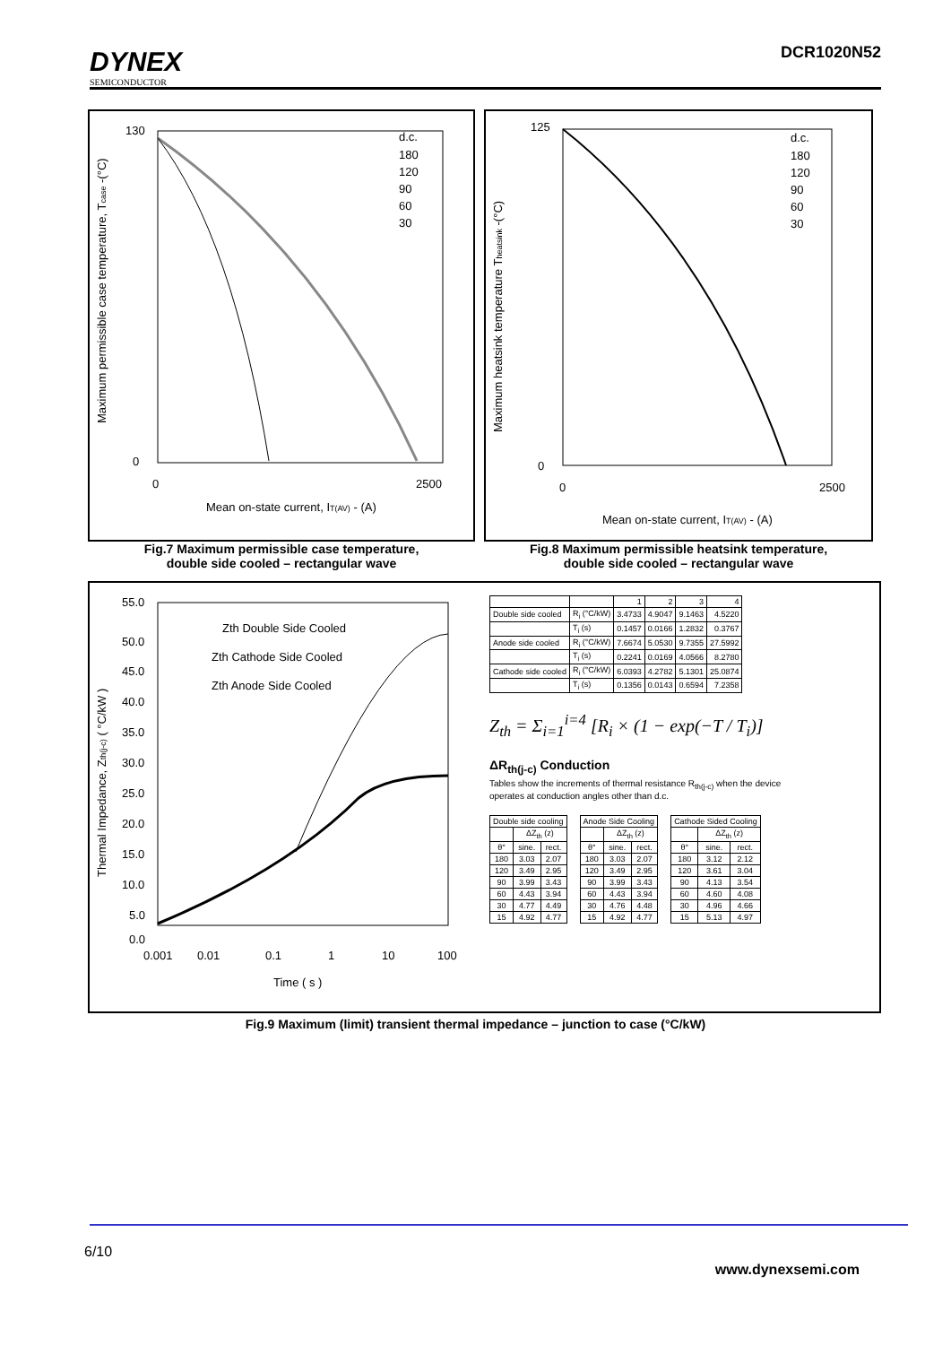DYNEX
SEMICONDUCTOR
DCR1020N52
130
0
0
2500
Mean on-state current, IT(AV) - (A)
Maximum permissible case temperature, Tcase -(°C)
d.c.
180
120
90
60
30
Fig.7 Maximum permissible case temperature,
double side cooled – rectangular wave
125
0
0
2500
Mean on-state current, IT(AV) - (A)
Maximum heatsink temperature Theatsink -(°C)
d.c.
180
120
90
60
30
Fig.8 Maximum permissible heatsink temperature,
double side cooled – rectangular wave
55.0
50.0
45.0
40.0
35.0
30.0
25.0
20.0
15.0
10.0
5.0
0.0
0.001
0.01
0.1
1
10
100
Time ( s )
Thermal Impedance, Zth(j-c) ( °C/kW )
Zth Double Side Cooled
Zth Cathode Side Cooled
Zth Anode Side Cooled
| | | 1 | 2 | 3 | 4 |
| Double side cooled | R<sub>i</sub> (°C/kW) | 3.4733 | 4.9047 | 9.1463 | 4.5220 |
| | T<sub>i</sub> (s) | 0.1457 | 0.0166 | 1.2832 | 0.3767 |
| Anode side cooled | R<sub>i</sub> (°C/kW) | 7.6674 | 5.0530 | 9.7355 | 27.5992 |
| | T<sub>i</sub> (s) | 0.2241 | 0.0169 | 4.0566 | 8.2780 |
| Cathode side cooled | R<sub>i</sub> (°C/kW) | 6.0393 | 4.2782 | 5.1301 | 25.0874 |
| | T<sub>i</sub> (s) | 0.1356 | 0.0143 | 0.6594 | 7.2358 |
Z<sub>th</sub> = Σ<sub>i=1</sub><sup>i=4</sup> [R<sub>i</sub> × (1 − exp(−T / T<sub>i</sub>)]
ΔR<sub>th(j-c)</sub> Conduction
Tables show the increments of thermal resistance R<sub>th(j-c)</sub> when the device
operates at conduction angles other than d.c.
| Double side cooling | | |
| --- | --- | --- |
| | ΔZ<sub>th</sub> (z) | |
| θ° | sine. | rect. |
| 180 | 3.03 | 2.07 |
| 120 | 3.49 | 2.95 |
| 90 | 3.99 | 3.43 |
| 60 | 4.43 | 3.94 |
| 30 | 4.77 | 4.49 |
| 15 | 4.92 | 4.77 |
| Anode Side Cooling | | |
| --- | --- | --- |
| | ΔZ<sub>th</sub> (z) | |
| θ° | sine. | rect. |
| 180 | 3.03 | 2.07 |
| 120 | 3.49 | 2.95 |
| 90 | 3.99 | 3.43 |
| 60 | 4.43 | 3.94 |
| 30 | 4.76 | 4.48 |
| 15 | 4.92 | 4.77 |
| Cathode Sided Cooling | | |
| --- | --- | --- |
| | ΔZ<sub>th</sub> (z) | |
| θ° | sine. | rect. |
| 180 | 3.12 | 2.12 |
| 120 | 3.61 | 3.04 |
| 90 | 4.13 | 3.54 |
| 60 | 4.60 | 4.08 |
| 30 | 4.96 | 4.66 |
| 15 | 5.13 | 4.97 |
Fig.9 Maximum (limit) transient thermal impedance – junction to case (°C/kW)
6/10 www.dynexsemi.com